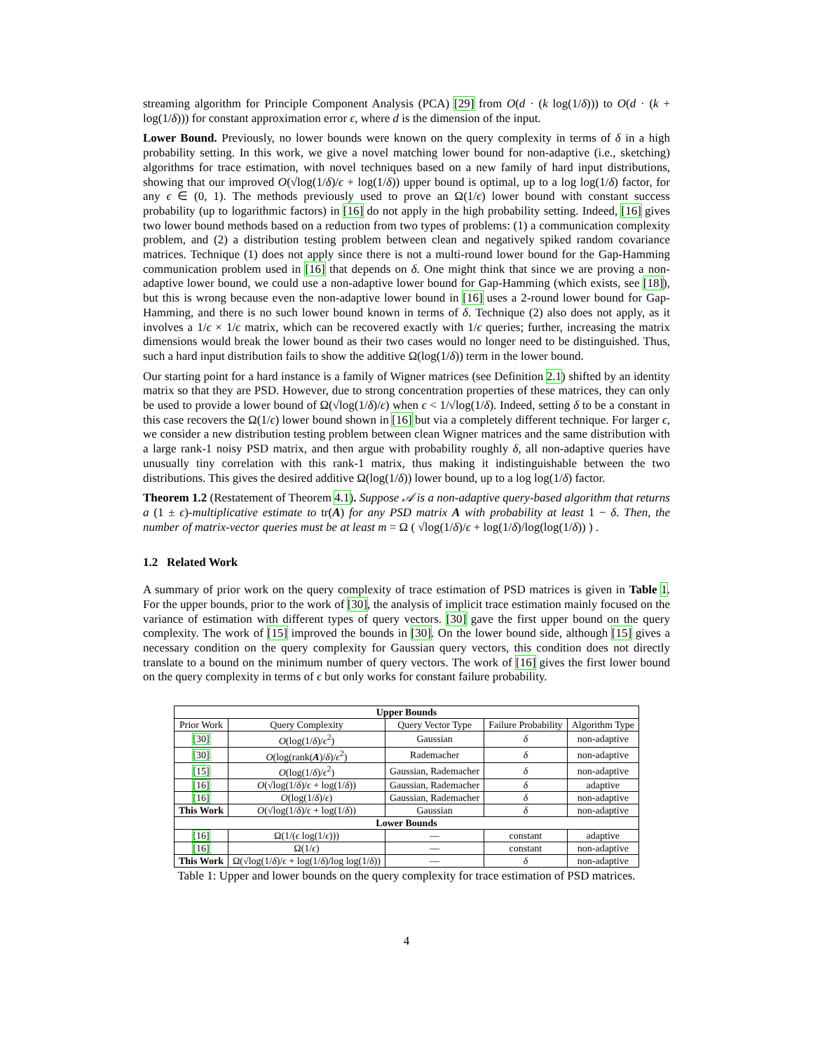streaming algorithm for Principle Component Analysis (PCA) [29] from O(d · (k log(1/δ))) to O(d · (k + log(1/δ))) for constant approximation error ϵ, where d is the dimension of the input.
Lower Bound. Previously, no lower bounds were known on the query complexity in terms of δ in a high probability setting. In this work, we give a novel matching lower bound for non-adaptive (i.e., sketching) algorithms for trace estimation, with novel techniques based on a new family of hard input distributions, showing that our improved O(√log(1/δ)/ϵ + log(1/δ)) upper bound is optimal, up to a log log(1/δ) factor, for any ϵ ∈ (0, 1). The methods previously used to prove an Ω(1/ϵ) lower bound with constant success probability (up to logarithmic factors) in [16] do not apply in the high probability setting. Indeed, [16] gives two lower bound methods based on a reduction from two types of problems: (1) a communication complexity problem, and (2) a distribution testing problem between clean and negatively spiked random covariance matrices. Technique (1) does not apply since there is not a multi-round lower bound for the Gap-Hamming communication problem used in [16] that depends on δ. One might think that since we are proving a non-adaptive lower bound, we could use a non-adaptive lower bound for Gap-Hamming (which exists, see [18]), but this is wrong because even the non-adaptive lower bound in [16] uses a 2-round lower bound for Gap-Hamming, and there is no such lower bound known in terms of δ. Technique (2) also does not apply, as it involves a 1/ϵ × 1/ϵ matrix, which can be recovered exactly with 1/ϵ queries; further, increasing the matrix dimensions would break the lower bound as their two cases would no longer need to be distinguished. Thus, such a hard input distribution fails to show the additive Ω(log(1/δ)) term in the lower bound.
Our starting point for a hard instance is a family of Wigner matrices (see Definition 2.1) shifted by an identity matrix so that they are PSD. However, due to strong concentration properties of these matrices, they can only be used to provide a lower bound of Ω(√log(1/δ)/ϵ) when ϵ < 1/√log(1/δ). Indeed, setting δ to be a constant in this case recovers the Ω(1/ϵ) lower bound shown in [16] but via a completely different technique. For larger ϵ, we consider a new distribution testing problem between clean Wigner matrices and the same distribution with a large rank-1 noisy PSD matrix, and then argue with probability roughly δ, all non-adaptive queries have unusually tiny correlation with this rank-1 matrix, thus making it indistinguishable between the two distributions. This gives the desired additive Ω(log(1/δ)) lower bound, up to a log log(1/δ) factor.
Theorem 1.2 (Restatement of Theorem 4.1). Suppose 𝒜 is a non-adaptive query-based algorithm that returns a (1 ± ϵ)-multiplicative estimate to tr(A) for any PSD matrix A with probability at least 1 − δ. Then, the number of matrix-vector queries must be at least m = Ω ( √log(1/δ)/ϵ + log(1/δ)/log(log(1/δ)) ) .
1.2 Related Work
A summary of prior work on the query complexity of trace estimation of PSD matrices is given in Table 1. For the upper bounds, prior to the work of [30], the analysis of implicit trace estimation mainly focused on the variance of estimation with different types of query vectors. [30] gave the first upper bound on the query complexity. The work of [15] improved the bounds in [30]. On the lower bound side, although [15] gives a necessary condition on the query complexity for Gaussian query vectors, this condition does not directly translate to a bound on the minimum number of query vectors. The work of [16] gives the first lower bound on the query complexity in terms of ϵ but only works for constant failure probability.
| Upper Bounds | | | | |
| --- | --- | --- | --- | --- |
| Prior Work | Query Complexity | Query Vector Type | Failure Probability | Algorithm Type |
| [30] | O (log(1/ δ )/ ϵ<sup>2</sup>) | Gaussian | δ | non-adaptive |
| [30] | O (log(rank( A )/ δ )/ ϵ<sup>2</sup>) | Rademacher | δ | non-adaptive |
| [15] | O (log(1/ δ )/ ϵ<sup>2</sup>) | Gaussian, Rademacher | δ | non-adaptive |
| [16] | O (√log(1/ δ )/ ϵ + log(1/ δ )) | Gaussian, Rademacher | δ | adaptive |
| [16] | O (log(1/ δ )/ ϵ ) | Gaussian, Rademacher | δ | non-adaptive |
| This Work | O (√log(1/ δ )/ ϵ + log(1/ δ )) | Gaussian | δ | non-adaptive |
| Lower Bounds | | | | |
| [16] | Ω(1/( ϵ log(1/ ϵ ))) | — | constant | adaptive |
| [16] | Ω(1/ ϵ ) | — | constant | non-adaptive |
| This Work | Ω(√log(1/ δ )/ ϵ + log(1/ δ )/log log(1/ δ )) | — | δ | non-adaptive |
Table 1: Upper and lower bounds on the query complexity for trace estimation of PSD matrices.
4